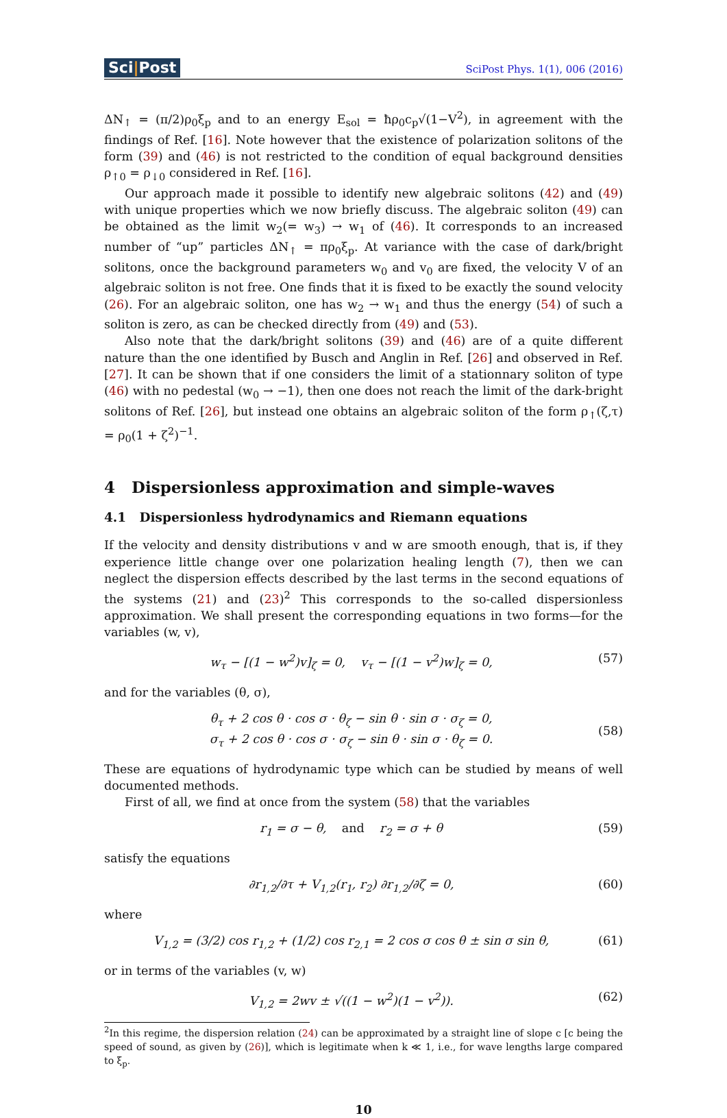Sci|Post
SciPost Phys. 1(1), 006 (2016)
ΔN<sub>↑</sub> = (π/2)ρ<sub>0</sub>ξ<sub>p</sub> and to an energy E<sub>sol</sub> = ħρ<sub>0</sub>c<sub>p</sub>√(1−V<sup>2</sup>), in agreement with the findings of Ref. [16]. Note however that the existence of polarization solitons of the form (39) and (46) is not restricted to the condition of equal background densities ρ<sub>↑0</sub> = ρ<sub>↓0</sub> considered in Ref. [16].
Our approach made it possible to identify new algebraic solitons (42) and (49) with unique properties which we now briefly discuss. The algebraic soliton (49) can be obtained as the limit w<sub>2</sub>(= w<sub>3</sub>) → w<sub>1</sub> of (46). It corresponds to an increased number of “up” particles ΔN<sub>↑</sub> = πρ<sub>0</sub>ξ<sub>p</sub>. At variance with the case of dark/bright solitons, once the background parameters w<sub>0</sub> and v<sub>0</sub> are fixed, the velocity V of an algebraic soliton is not free. One finds that it is fixed to be exactly the sound velocity (26). For an algebraic soliton, one has w<sub>2</sub> → w<sub>1</sub> and thus the energy (54) of such a soliton is zero, as can be checked directly from (49) and (53).
Also note that the dark/bright solitons (39) and (46) are of a quite different nature than the one identified by Busch and Anglin in Ref. [26] and observed in Ref. [27]. It can be shown that if one considers the limit of a stationnary soliton of type (46) with no pedestal (w<sub>0</sub> → −1), then one does not reach the limit of the dark-bright solitons of Ref. [26], but instead one obtains an algebraic soliton of the form ρ<sub>↑</sub>(ζ,τ) = ρ<sub>0</sub>(1 + ζ<sup>2</sup>)<sup>−1</sup>.
4 Dispersionless approximation and simple-waves
4.1 Dispersionless hydrodynamics and Riemann equations
If the velocity and density distributions v and w are smooth enough, that is, if they experience little change over one polarization healing length (7), then we can neglect the dispersion effects described by the last terms in the second equations of the systems (21) and (23)<sup>2</sup> This corresponds to the so-called dispersionless approximation. We shall present the corresponding equations in two forms—for the variables (w, v),
w<sub>τ</sub> − [(1 − w<sup>2</sup>)v]<sub>ζ</sub> = 0, v<sub>τ</sub> − [(1 − v<sup>2</sup>)w]<sub>ζ</sub> = 0,
(57)
and for the variables (θ, σ),
θ<sub>τ</sub> + 2 cos θ · cos σ · θ<sub>ζ</sub> − sin θ · sin σ · σ<sub>ζ</sub> = 0,
σ<sub>τ</sub> + 2 cos θ · cos σ · σ<sub>ζ</sub> − sin θ · sin σ · θ<sub>ζ</sub> = 0.
(58)
These are equations of hydrodynamic type which can be studied by means of well documented methods.
First of all, we find at once from the system (58) that the variables
r<sub>1</sub> = σ − θ, and r<sub>2</sub> = σ + θ
(59)
satisfy the equations
∂r<sub>1,2</sub>/∂τ + V<sub>1,2</sub>(r<sub>1</sub>, r<sub>2</sub>) ∂r<sub>1,2</sub>/∂ζ = 0,
(60)
where
V<sub>1,2</sub> = (3/2) cos r<sub>1,2</sub> + (1/2) cos r<sub>2,1</sub> = 2 cos σ cos θ ± sin σ sin θ,
(61)
or in terms of the variables (v, w)
V<sub>1,2</sub> = 2wv ± √((1 − w<sup>2</sup>)(1 − v<sup>2</sup>)).
(62)
<sup>2</sup> In this regime, the dispersion relation (24) can be approximated by a straight line of slope c [c being the speed of sound, as given by (26)], which is legitimate when k ≪ 1, i.e., for wave lengths large compared to ξ<sub>p</sub>.
10